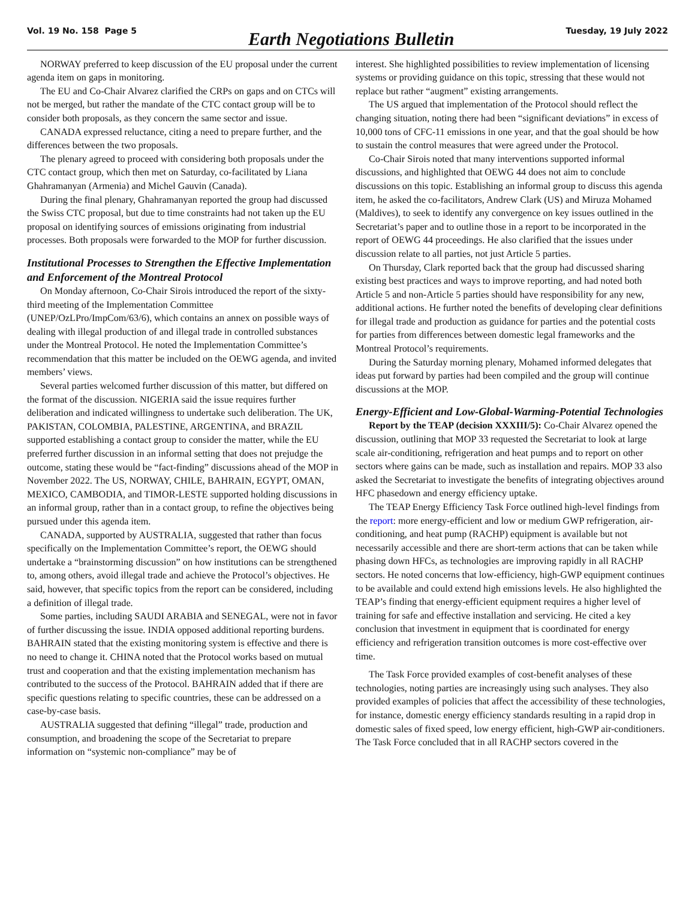Vol. 19 No. 158 Page 5 Earth Negotiations Bulletin Tuesday, 19 July 2022
NORWAY preferred to keep discussion of the EU proposal under the current agenda item on gaps in monitoring.
The EU and Co-Chair Alvarez clarified the CRPs on gaps and on CTCs will not be merged, but rather the mandate of the CTC contact group will be to consider both proposals, as they concern the same sector and issue.
CANADA expressed reluctance, citing a need to prepare further, and the differences between the two proposals.
The plenary agreed to proceed with considering both proposals under the CTC contact group, which then met on Saturday, co-facilitated by Liana Ghahramanyan (Armenia) and Michel Gauvin (Canada).
During the final plenary, Ghahramanyan reported the group had discussed the Swiss CTC proposal, but due to time constraints had not taken up the EU proposal on identifying sources of emissions originating from industrial processes. Both proposals were forwarded to the MOP for further discussion.
Institutional Processes to Strengthen the Effective Implementation and Enforcement of the Montreal Protocol
On Monday afternoon, Co-Chair Sirois introduced the report of the sixty-third meeting of the Implementation Committee (UNEP/OzLPro/ImpCom/63/6), which contains an annex on possible ways of dealing with illegal production of and illegal trade in controlled substances under the Montreal Protocol. He noted the Implementation Committee’s recommendation that this matter be included on the OEWG agenda, and invited members’ views.
Several parties welcomed further discussion of this matter, but differed on the format of the discussion. NIGERIA said the issue requires further deliberation and indicated willingness to undertake such deliberation. The UK, PAKISTAN, COLOMBIA, PALESTINE, ARGENTINA, and BRAZIL supported establishing a contact group to consider the matter, while the EU preferred further discussion in an informal setting that does not prejudge the outcome, stating these would be “fact-finding” discussions ahead of the MOP in November 2022. The US, NORWAY, CHILE, BAHRAIN, EGYPT, OMAN, MEXICO, CAMBODIA, and TIMOR-LESTE supported holding discussions in an informal group, rather than in a contact group, to refine the objectives being pursued under this agenda item.
CANADA, supported by AUSTRALIA, suggested that rather than focus specifically on the Implementation Committee’s report, the OEWG should undertake a “brainstorming discussion” on how institutions can be strengthened to, among others, avoid illegal trade and achieve the Protocol’s objectives. He said, however, that specific topics from the report can be considered, including a definition of illegal trade.
Some parties, including SAUDI ARABIA and SENEGAL, were not in favor of further discussing the issue. INDIA opposed additional reporting burdens. BAHRAIN stated that the existing monitoring system is effective and there is no need to change it. CHINA noted that the Protocol works based on mutual trust and cooperation and that the existing implementation mechanism has contributed to the success of the Protocol. BAHRAIN added that if there are specific questions relating to specific countries, these can be addressed on a case-by-case basis.
AUSTRALIA suggested that defining “illegal” trade, production and consumption, and broadening the scope of the Secretariat to prepare information on “systemic non-compliance” may be of
interest. She highlighted possibilities to review implementation of licensing systems or providing guidance on this topic, stressing that these would not replace but rather “augment” existing arrangements.
The US argued that implementation of the Protocol should reflect the changing situation, noting there had been “significant deviations” in excess of 10,000 tons of CFC-11 emissions in one year, and that the goal should be how to sustain the control measures that were agreed under the Protocol.
Co-Chair Sirois noted that many interventions supported informal discussions, and highlighted that OEWG 44 does not aim to conclude discussions on this topic. Establishing an informal group to discuss this agenda item, he asked the co-facilitators, Andrew Clark (US) and Miruza Mohamed (Maldives), to seek to identify any convergence on key issues outlined in the Secretariat’s paper and to outline those in a report to be incorporated in the report of OEWG 44 proceedings. He also clarified that the issues under discussion relate to all parties, not just Article 5 parties.
On Thursday, Clark reported back that the group had discussed sharing existing best practices and ways to improve reporting, and had noted both Article 5 and non-Article 5 parties should have responsibility for any new, additional actions. He further noted the benefits of developing clear definitions for illegal trade and production as guidance for parties and the potential costs for parties from differences between domestic legal frameworks and the Montreal Protocol’s requirements.
During the Saturday morning plenary, Mohamed informed delegates that ideas put forward by parties had been compiled and the group will continue discussions at the MOP.
Energy-Efficient and Low-Global-Warming-Potential Technologies
Report by the TEAP (decision XXXIII/5): Co-Chair Alvarez opened the discussion, outlining that MOP 33 requested the Secretariat to look at large scale air-conditioning, refrigeration and heat pumps and to report on other sectors where gains can be made, such as installation and repairs. MOP 33 also asked the Secretariat to investigate the benefits of integrating objectives around HFC phasedown and energy efficiency uptake.
The TEAP Energy Efficiency Task Force outlined high-level findings from the report: more energy-efficient and low or medium GWP refrigeration, air-conditioning, and heat pump (RACHP) equipment is available but not necessarily accessible and there are short-term actions that can be taken while phasing down HFCs, as technologies are improving rapidly in all RACHP sectors. He noted concerns that low-efficiency, high-GWP equipment continues to be available and could extend high emissions levels. He also highlighted the TEAP’s finding that energy-efficient equipment requires a higher level of training for safe and effective installation and servicing. He cited a key conclusion that investment in equipment that is coordinated for energy efficiency and refrigeration transition outcomes is more cost-effective over time.
The Task Force provided examples of cost-benefit analyses of these technologies, noting parties are increasingly using such analyses. They also provided examples of policies that affect the accessibility of these technologies, for instance, domestic energy efficiency standards resulting in a rapid drop in domestic sales of fixed speed, low energy efficient, high-GWP air-conditioners. The Task Force concluded that in all RACHP sectors covered in the